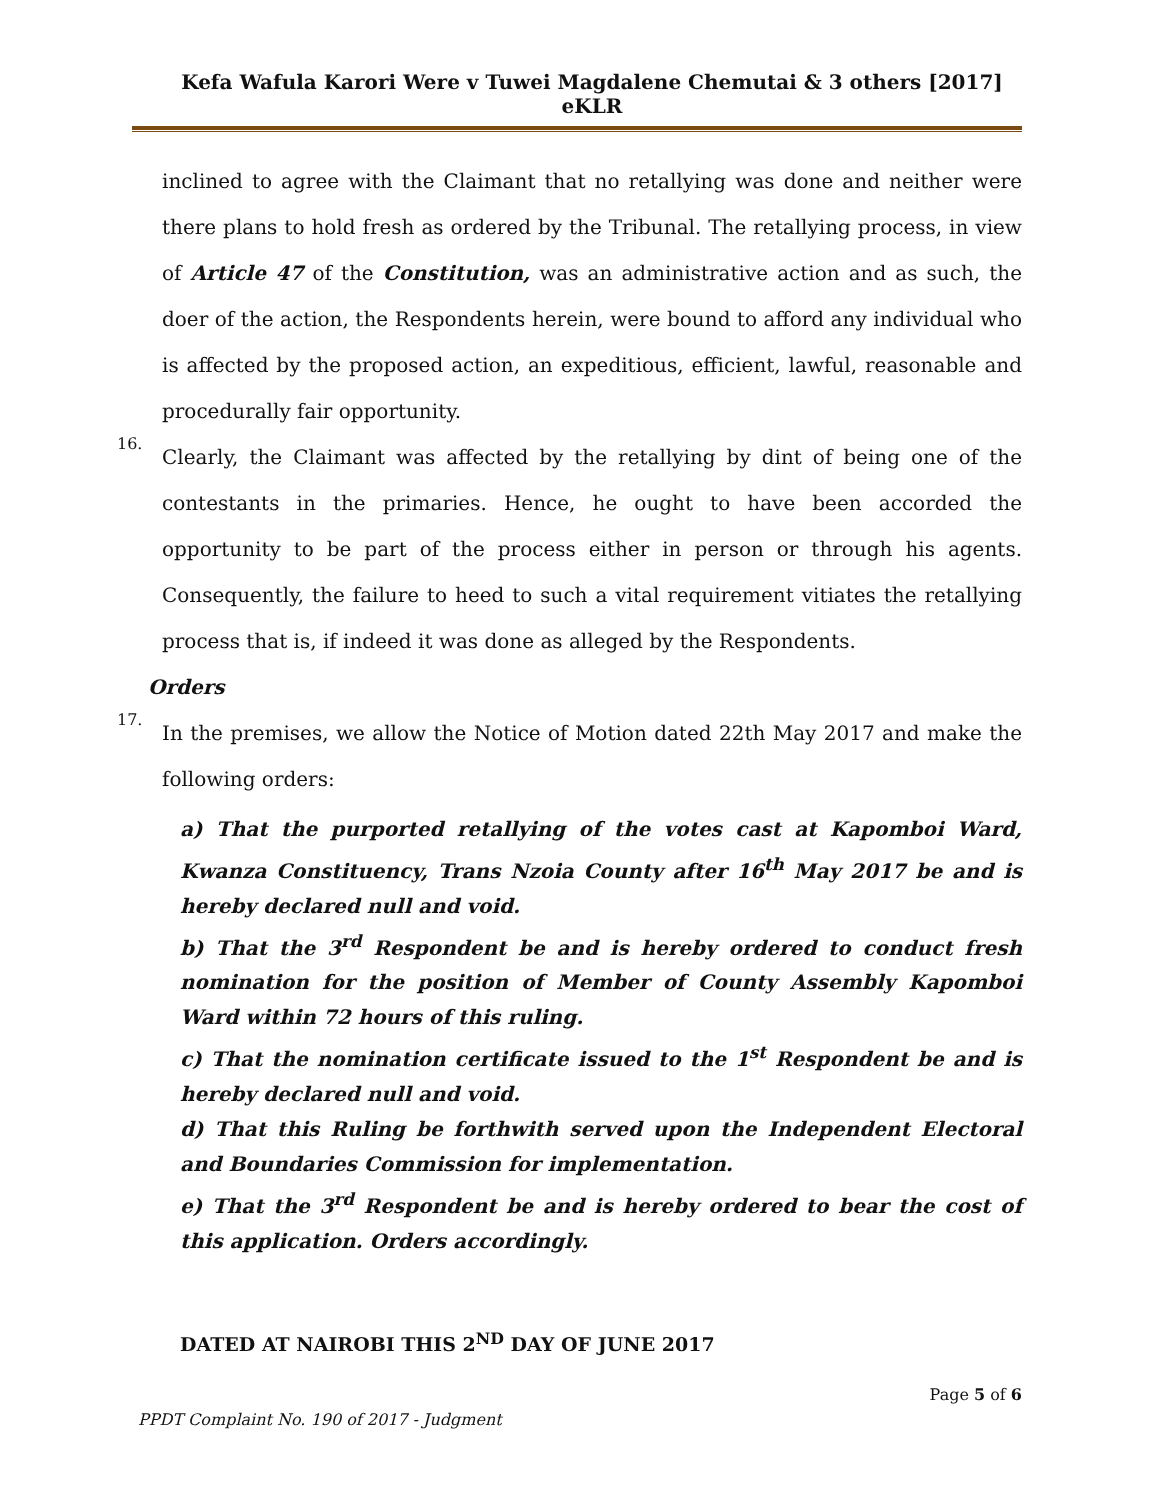Kefa Wafula Karori Were v Tuwei Magdalene Chemutai & 3 others [2017] eKLR
inclined to agree with the Claimant that no retallying was done and neither were there plans to hold fresh as ordered by the Tribunal. The retallying process, in view of Article 47 of the Constitution, was an administrative action and as such, the doer of the action, the Respondents herein, were bound to afford any individual who is affected by the proposed action, an expeditious, efficient, lawful, reasonable and procedurally fair opportunity.
16.
Clearly, the Claimant was affected by the retallying by dint of being one of the contestants in the primaries. Hence, he ought to have been accorded the opportunity to be part of the process either in person or through his agents. Consequently, the failure to heed to such a vital requirement vitiates the retallying process that is, if indeed it was done as alleged by the Respondents.
Orders
17.
In the premises, we allow the Notice of Motion dated 22th May 2017 and make the following orders:
a) That the purported retallying of the votes cast at Kapomboi Ward, Kwanza Constituency, Trans Nzoia County after 16<sup>th</sup> May 2017 be and is hereby declared null and void.
b) That the 3<sup>rd</sup> Respondent be and is hereby ordered to conduct fresh nomination for the position of Member of County Assembly Kapomboi Ward within 72 hours of this ruling.
c) That the nomination certificate issued to the 1<sup>st</sup> Respondent be and is hereby declared null and void.
d) That this Ruling be forthwith served upon the Independent Electoral and Boundaries Commission for implementation.
e) That the 3<sup>rd</sup> Respondent be and is hereby ordered to bear the cost of this application. Orders accordingly.
DATED AT NAIROBI THIS 2<sup>ND</sup> DAY OF JUNE 2017
Page 5 of 6
PPDT Complaint No. 190 of 2017 - Judgment